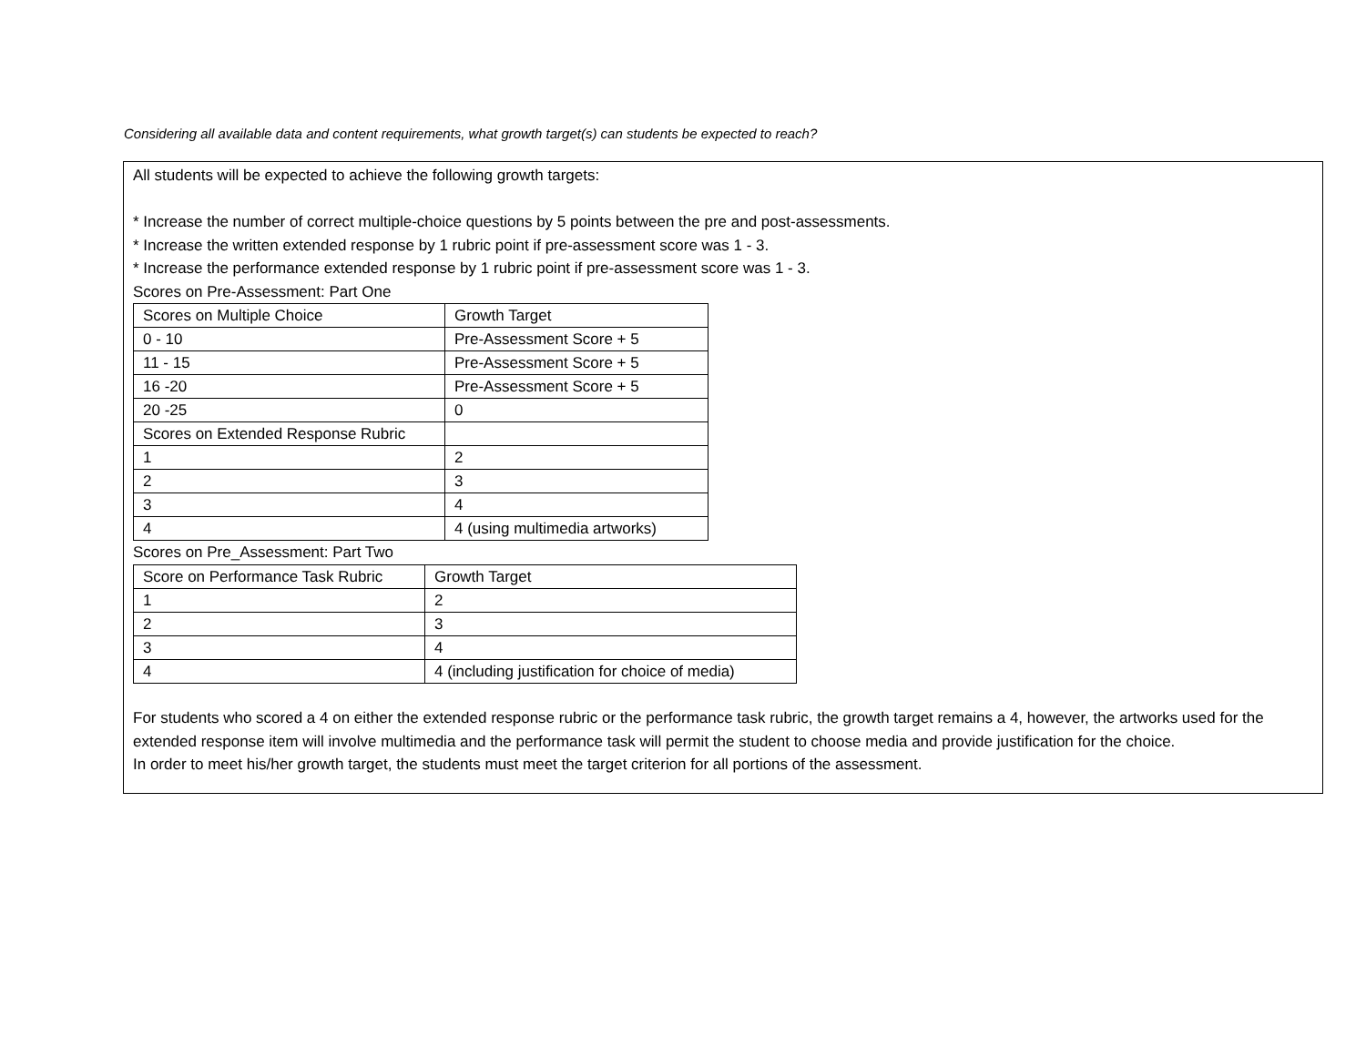Considering all available data and content requirements, what growth target(s) can students be expected to reach?
All students will be expected to achieve the following growth targets:
* Increase the number of correct multiple-choice questions by 5 points between the pre and post-assessments.
* Increase the written extended response by 1 rubric point if pre-assessment score was 1 - 3.
* Increase the performance extended response by 1 rubric point if pre-assessment score was 1 - 3.
Scores on Pre-Assessment: Part One
| Scores on Multiple Choice | Growth Target |
| 0 - 10 | Pre-Assessment Score + 5 |
| 11 - 15 | Pre-Assessment Score + 5 |
| 16 -20 | Pre-Assessment Score + 5 |
| 20 -25 | 0 |
| Scores on Extended Response Rubric | |
| 1 | 2 |
| 2 | 3 |
| 3 | 4 |
| 4 | 4 (using multimedia artworks) |
Scores on Pre_Assessment: Part Two
| Score on Performance Task Rubric | Growth Target |
| 1 | 2 |
| 2 | 3 |
| 3 | 4 |
| 4 | 4 (including justification for choice of media) |
For students who scored a 4 on either the extended response rubric or the performance task rubric, the growth target remains a 4, however, the artworks used for the extended response item will involve multimedia and the performance task will permit the student to choose media and provide justification for the choice.
In order to meet his/her growth target, the students must meet the target criterion for all portions of the assessment.